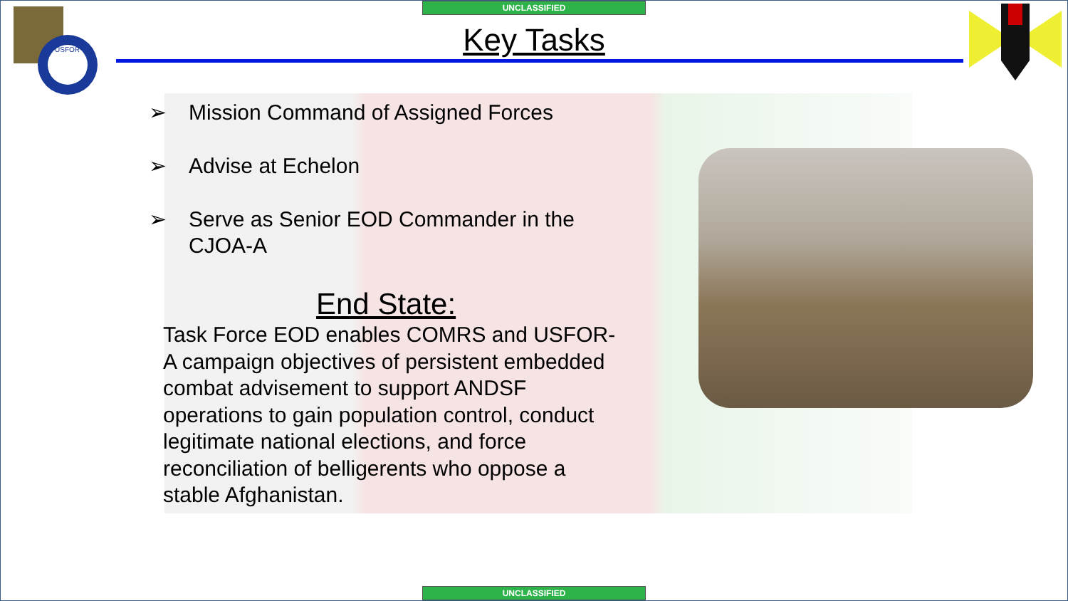UNCLASSIFIED
USFOR
Key Tasks
➢ Mission Command of Assigned Forces
➢ Advise at Echelon
➢ Serve as Senior EOD Commander in the CJOA-A
End State:
Task Force EOD enables COMRS and USFOR-A campaign objectives of persistent embedded combat advisement to support ANDSF operations to gain population control, conduct legitimate national elections, and force reconciliation of belligerents who oppose a stable Afghanistan.
UNCLASSIFIED